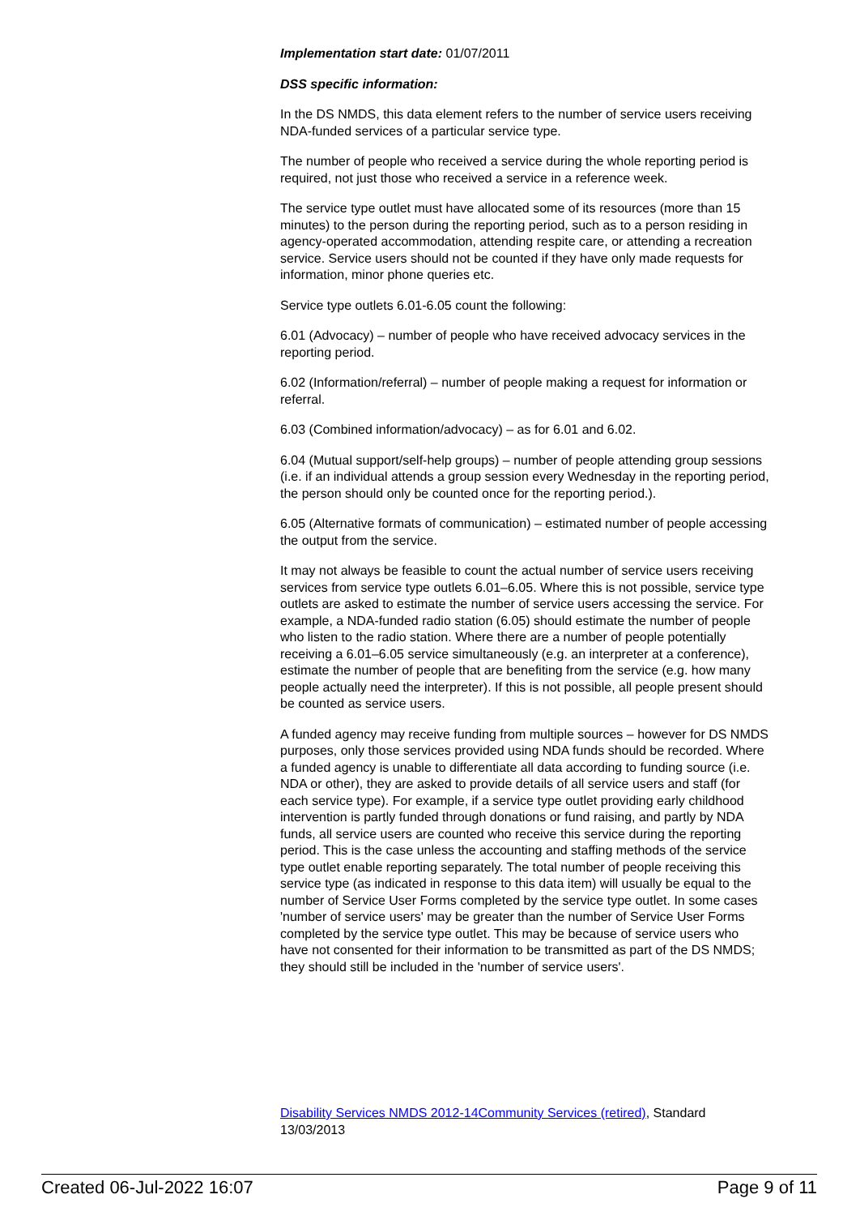Implementation start date: 01/07/2011
DSS specific information:
In the DS NMDS, this data element refers to the number of service users receiving NDA-funded services of a particular service type.
The number of people who received a service during the whole reporting period is required, not just those who received a service in a reference week.
The service type outlet must have allocated some of its resources (more than 15 minutes) to the person during the reporting period, such as to a person residing in agency-operated accommodation, attending respite care, or attending a recreation service. Service users should not be counted if they have only made requests for information, minor phone queries etc.
Service type outlets 6.01-6.05 count the following:
6.01 (Advocacy) – number of people who have received advocacy services in the reporting period.
6.02 (Information/referral) – number of people making a request for information or referral.
6.03 (Combined information/advocacy) – as for 6.01 and 6.02.
6.04 (Mutual support/self-help groups) – number of people attending group sessions (i.e. if an individual attends a group session every Wednesday in the reporting period, the person should only be counted once for the reporting period.).
6.05 (Alternative formats of communication) – estimated number of people accessing the output from the service.
It may not always be feasible to count the actual number of service users receiving services from service type outlets 6.01–6.05. Where this is not possible, service type outlets are asked to estimate the number of service users accessing the service. For example, a NDA-funded radio station (6.05) should estimate the number of people who listen to the radio station. Where there are a number of people potentially receiving a 6.01–6.05 service simultaneously (e.g. an interpreter at a conference), estimate the number of people that are benefiting from the service (e.g. how many people actually need the interpreter). If this is not possible, all people present should be counted as service users.
A funded agency may receive funding from multiple sources – however for DS NMDS purposes, only those services provided using NDA funds should be recorded. Where a funded agency is unable to differentiate all data according to funding source (i.e. NDA or other), they are asked to provide details of all service users and staff (for each service type). For example, if a service type outlet providing early childhood intervention is partly funded through donations or fund raising, and partly by NDA funds, all service users are counted who receive this service during the reporting period. This is the case unless the accounting and staffing methods of the service type outlet enable reporting separately. The total number of people receiving this service type (as indicated in response to this data item) will usually be equal to the number of Service User Forms completed by the service type outlet. In some cases 'number of service users' may be greater than the number of Service User Forms completed by the service type outlet. This may be because of service users who have not consented for their information to be transmitted as part of the DS NMDS; they should still be included in the 'number of service users'.
Disability Services NMDS 2012-14 Community Services (retired), Standard 13/03/2013
Created 06-Jul-2022 16:07 Page 9 of 11